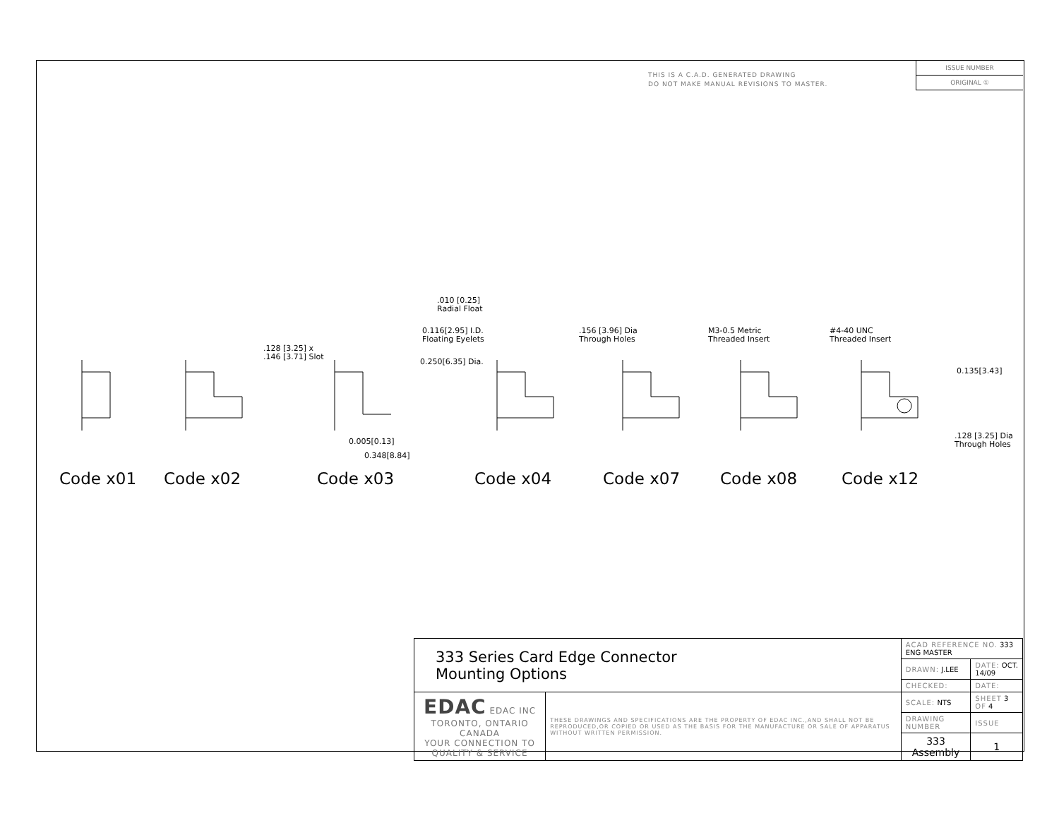THIS IS A C.A.D. GENERATED DRAWING
DO NOT MAKE MANUAL REVISIONS TO MASTER.
ISSUE NUMBER
ORIGINAL ①
.010 [0.25]
Radial Float
0.116[2.95] I.D.
Floating Eyelets
.128 [3.25] x
.146 [3.71] Slot 0.250[6.35] Dia.
.156 [3.96] Dia
Through Holes
M3-0.5 Metric
Threaded Insert
#4-40 UNC
Threaded Insert
0.135[3.43]
0.005[0.13]
0.348[8.84]
.128 [3.25] Dia
Through Holes
Code x01 Code x02 Code x03 Code x04 Code x07 Code x08 Code x12
| 333 Series Card Edge Connector Mounting Options | | ACAD REFERENCE NO. 333 ENG MASTER | | |
| | | DRAWN: J.LEE | DATE: OCT. 14/09 | |
| | | CHECKED: | DATE: | |
| EDAC EDAC INC TORONTO, ONTARIO CANADA YOUR CONNECTION TO QUALITY & SERVICE | THESE DRAWINGS AND SPECIFICATIONS ARE THE PROPERTY OF EDAC INC.,AND SHALL NOT BE REPRODUCED,OR COPIED OR USED AS THE BASIS FOR THE MANUFACTURE OR SALE OF APPARATUS WITHOUT WRITTEN PERMISSION. | SCALE: NTS | SHEET 3 OF 4 | |
| | | DRAWING NUMBER | | ISSUE |
| | | 333 Assembly | | 1 |